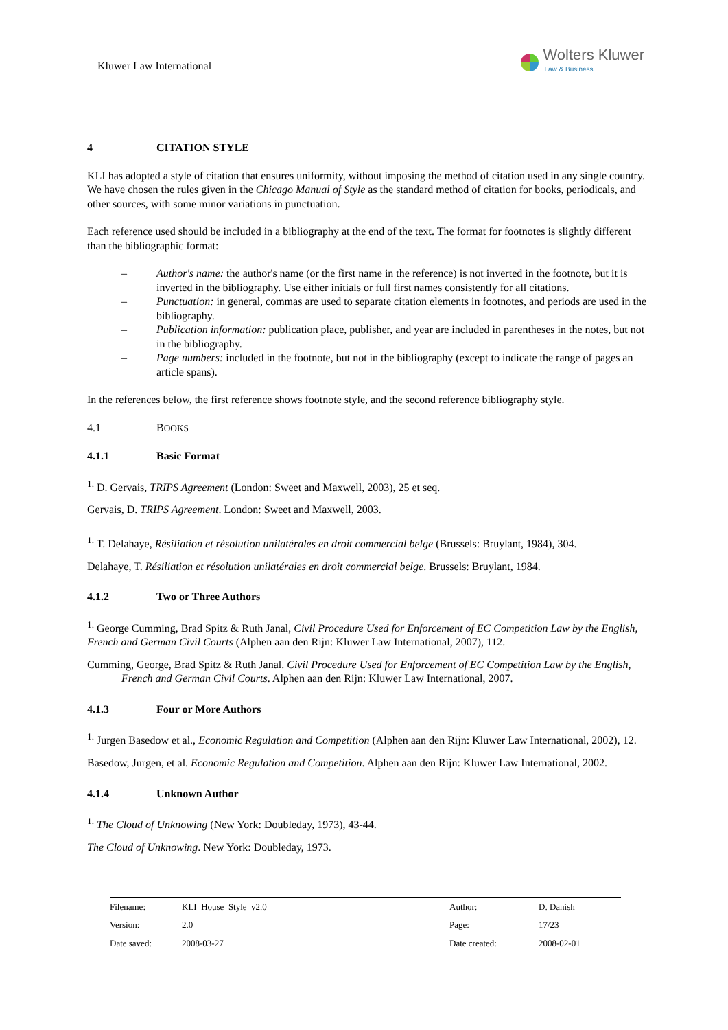Kluwer Law International
Wolters Kluwer
Law & Business
4 CITATION STYLE
KLI has adopted a style of citation that ensures uniformity, without imposing the method of citation used in any single country. We have chosen the rules given in the Chicago Manual of Style as the standard method of citation for books, periodicals, and other sources, with some minor variations in punctuation.
Each reference used should be included in a bibliography at the end of the text. The format for footnotes is slightly different than the bibliographic format:
– Author's name: the author's name (or the first name in the reference) is not inverted in the footnote, but it is inverted in the bibliography. Use either initials or full first names consistently for all citations.
– Punctuation: in general, commas are used to separate citation elements in footnotes, and periods are used in the bibliography.
– Publication information: publication place, publisher, and year are included in parentheses in the notes, but not in the bibliography.
– Page numbers: included in the footnote, but not in the bibliography (except to indicate the range of pages an article spans).
In the references below, the first reference shows footnote style, and the second reference bibliography style.
4.1 BOOKS
4.1.1 Basic Format
<sup>1.</sup> D. Gervais, TRIPS Agreement (London: Sweet and Maxwell, 2003), 25 et seq.
Gervais, D. TRIPS Agreement. London: Sweet and Maxwell, 2003.
<sup>1.</sup> T. Delahaye, Résiliation et résolution unilatérales en droit commercial belge (Brussels: Bruylant, 1984), 304.
Delahaye, T. Résiliation et résolution unilatérales en droit commercial belge. Brussels: Bruylant, 1984.
4.1.2 Two or Three Authors
<sup>1.</sup> George Cumming, Brad Spitz & Ruth Janal, Civil Procedure Used for Enforcement of EC Competition Law by the English, French and German Civil Courts (Alphen aan den Rijn: Kluwer Law International, 2007), 112.
Cumming, George, Brad Spitz & Ruth Janal. Civil Procedure Used for Enforcement of EC Competition Law by the English, French and German Civil Courts. Alphen aan den Rijn: Kluwer Law International, 2007.
4.1.3 Four or More Authors
<sup>1.</sup> Jurgen Basedow et al., Economic Regulation and Competition (Alphen aan den Rijn: Kluwer Law International, 2002), 12.
Basedow, Jurgen, et al. Economic Regulation and Competition. Alphen aan den Rijn: Kluwer Law International, 2002.
4.1.4 Unknown Author
<sup>1.</sup> The Cloud of Unknowing (New York: Doubleday, 1973), 43-44.
The Cloud of Unknowing. New York: Doubleday, 1973.
| Filename: | KLI_House_Style_v2.0 | Author: | D. Danish |
| Version: | 2.0 | Page: | 17/23 |
| Date saved: | 2008-03-27 | Date created: | 2008-02-01 |